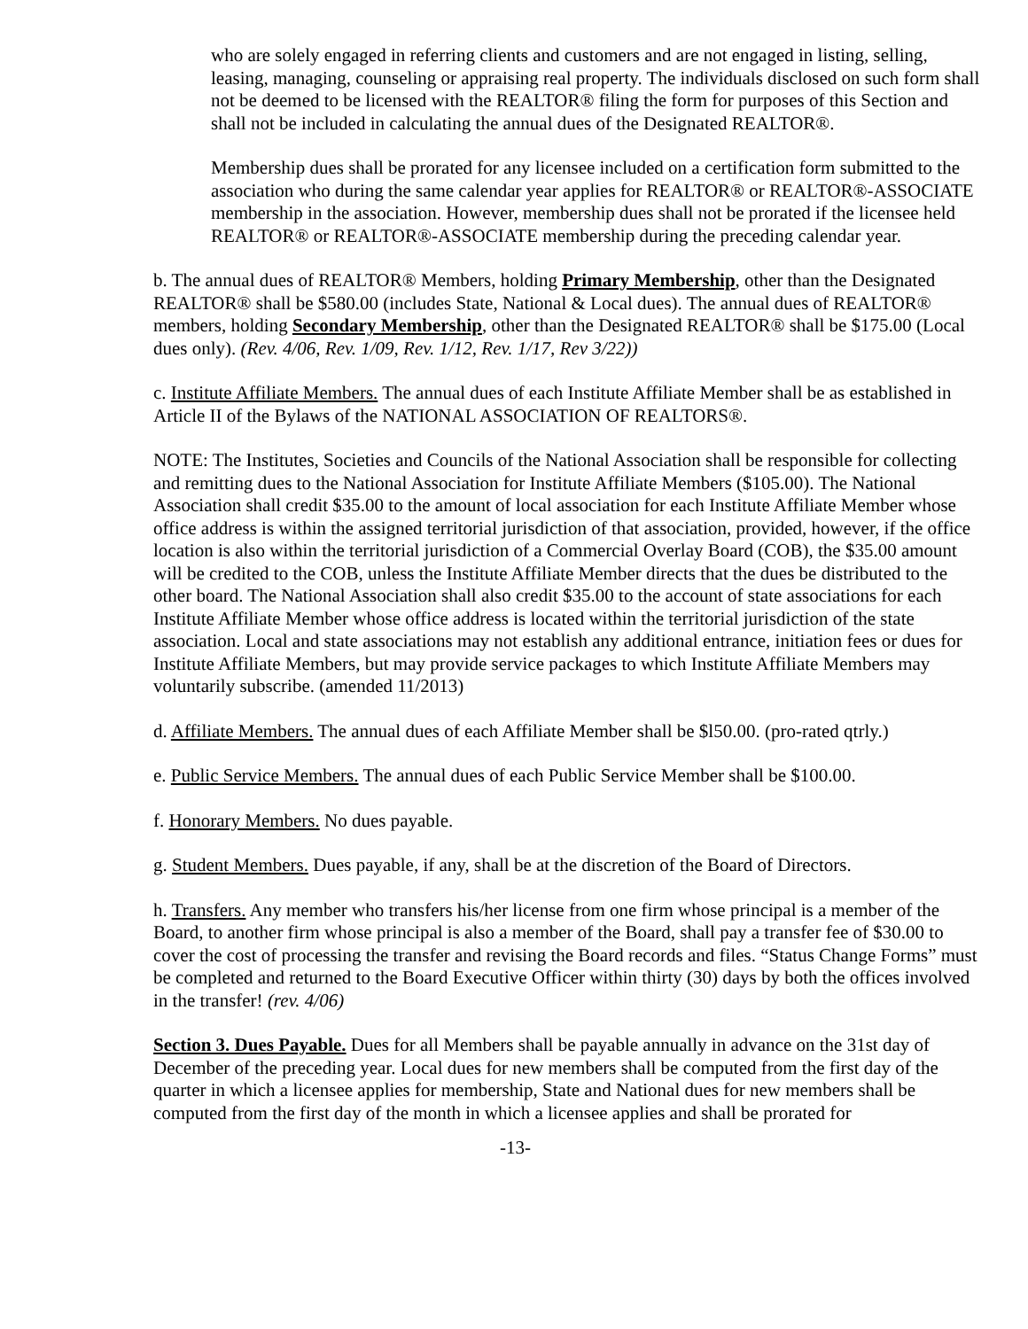who are solely engaged in referring clients and customers and are not engaged in listing, selling, leasing, managing, counseling or appraising real property. The individuals disclosed on such form shall not be deemed to be licensed with the REALTOR® filing the form for purposes of this Section and shall not be included in calculating the annual dues of the Designated REALTOR®.
Membership dues shall be prorated for any licensee included on a certification form submitted to the association who during the same calendar year applies for REALTOR® or REALTOR®-ASSOCIATE membership in the association. However, membership dues shall not be prorated if the licensee held REALTOR® or REALTOR®-ASSOCIATE membership during the preceding calendar year.
b. The annual dues of REALTOR® Members, holding Primary Membership, other than the Designated REALTOR® shall be $580.00 (includes State, National & Local dues). The annual dues of REALTOR® members, holding Secondary Membership, other than the Designated REALTOR® shall be $175.00 (Local dues only). (Rev. 4/06, Rev. 1/09, Rev. 1/12, Rev. 1/17, Rev 3/22))
c. Institute Affiliate Members. The annual dues of each Institute Affiliate Member shall be as established in Article II of the Bylaws of the NATIONAL ASSOCIATION OF REALTORS®.
NOTE: The Institutes, Societies and Councils of the National Association shall be responsible for collecting and remitting dues to the National Association for Institute Affiliate Members ($105.00). The National Association shall credit $35.00 to the amount of local association for each Institute Affiliate Member whose office address is within the assigned territorial jurisdiction of that association, provided, however, if the office location is also within the territorial jurisdiction of a Commercial Overlay Board (COB), the $35.00 amount will be credited to the COB, unless the Institute Affiliate Member directs that the dues be distributed to the other board. The National Association shall also credit $35.00 to the account of state associations for each Institute Affiliate Member whose office address is located within the territorial jurisdiction of the state association. Local and state associations may not establish any additional entrance, initiation fees or dues for Institute Affiliate Members, but may provide service packages to which Institute Affiliate Members may voluntarily subscribe. (amended 11/2013)
d. Affiliate Members. The annual dues of each Affiliate Member shall be $l50.00. (pro-rated qtrly.)
e. Public Service Members. The annual dues of each Public Service Member shall be $100.00.
f. Honorary Members. No dues payable.
g. Student Members. Dues payable, if any, shall be at the discretion of the Board of Directors.
h. Transfers. Any member who transfers his/her license from one firm whose principal is a member of the Board, to another firm whose principal is also a member of the Board, shall pay a transfer fee of $30.00 to cover the cost of processing the transfer and revising the Board records and files. “Status Change Forms” must be completed and returned to the Board Executive Officer within thirty (30) days by both the offices involved in the transfer! (rev. 4/06)
Section 3. Dues Payable. Dues for all Members shall be payable annually in advance on the 31st day of December of the preceding year. Local dues for new members shall be computed from the first day of the quarter in which a licensee applies for membership, State and National dues for new members shall be computed from the first day of the month in which a licensee applies and shall be prorated for
-13-